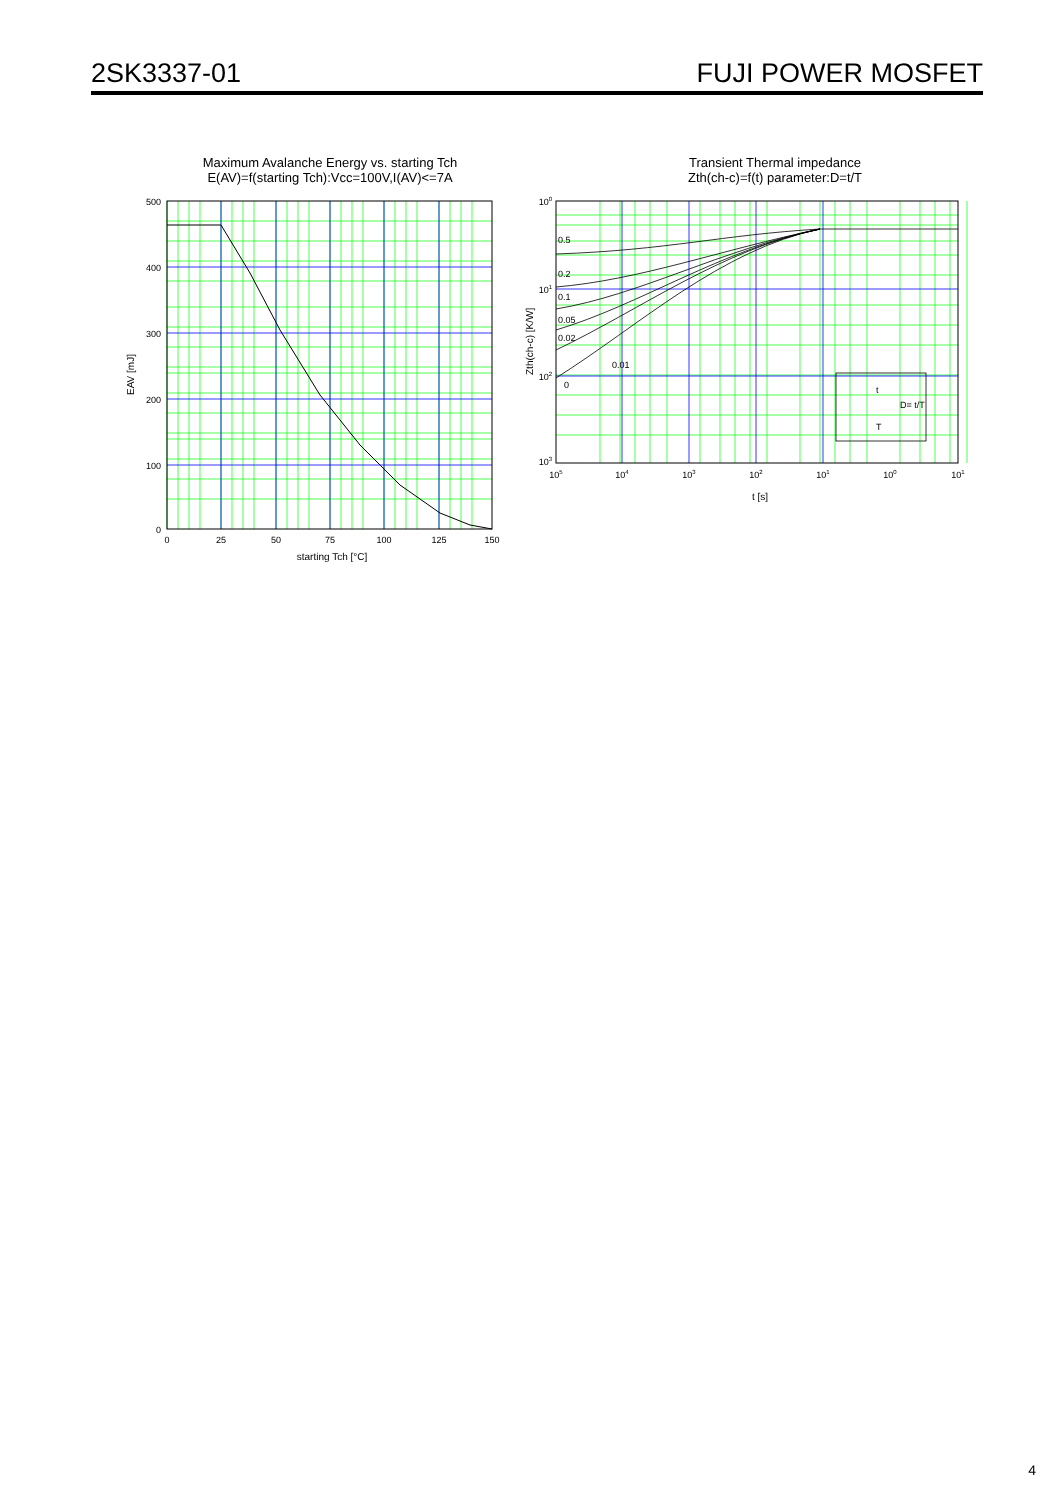2SK3337-01 FUJI POWER MOSFET
Maximum Avalanche Energy vs. starting Tch
E(AV)=f(starting Tch):Vcc=100V,I(AV)<=7A
500
400
300
200
100
0
0
25
50
75
100
125
150
starting Tch [°C]
EAV [mJ]
Transient Thermal impedance
Zth(ch-c)=f(t) parameter:D=t/T
0.5
0.2
0.1
0.05
0.02
0.01
0
t
D= t/T
T
100
101
102
103
105
104
103
102
101
100
101
t [s]
Zth(ch-c) [K/W]
4